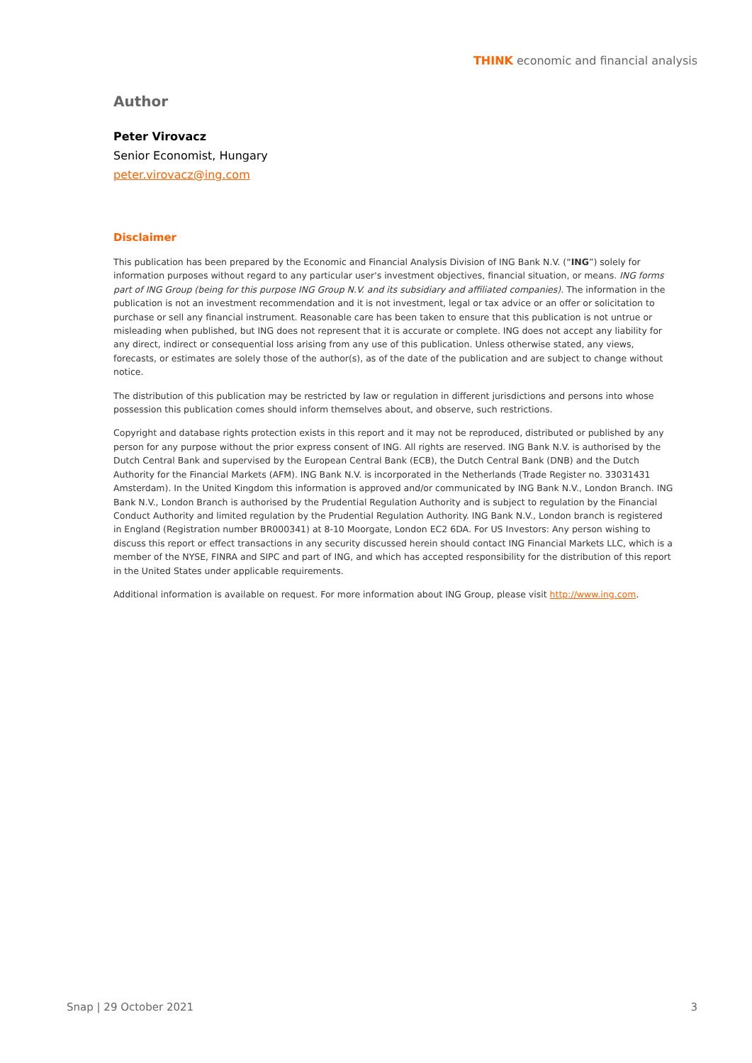THINK economic and financial analysis
Author
Peter Virovacz
Senior Economist, Hungary
peter.virovacz@ing.com
Disclaimer
This publication has been prepared by the Economic and Financial Analysis Division of ING Bank N.V. (“ING”) solely for information purposes without regard to any particular user's investment objectives, financial situation, or means. ING forms part of ING Group (being for this purpose ING Group N.V. and its subsidiary and affiliated companies). The information in the publication is not an investment recommendation and it is not investment, legal or tax advice or an offer or solicitation to purchase or sell any financial instrument. Reasonable care has been taken to ensure that this publication is not untrue or misleading when published, but ING does not represent that it is accurate or complete. ING does not accept any liability for any direct, indirect or consequential loss arising from any use of this publication. Unless otherwise stated, any views, forecasts, or estimates are solely those of the author(s), as of the date of the publication and are subject to change without notice.
The distribution of this publication may be restricted by law or regulation in different jurisdictions and persons into whose possession this publication comes should inform themselves about, and observe, such restrictions.
Copyright and database rights protection exists in this report and it may not be reproduced, distributed or published by any person for any purpose without the prior express consent of ING. All rights are reserved. ING Bank N.V. is authorised by the Dutch Central Bank and supervised by the European Central Bank (ECB), the Dutch Central Bank (DNB) and the Dutch Authority for the Financial Markets (AFM). ING Bank N.V. is incorporated in the Netherlands (Trade Register no. 33031431 Amsterdam). In the United Kingdom this information is approved and/or communicated by ING Bank N.V., London Branch. ING Bank N.V., London Branch is authorised by the Prudential Regulation Authority and is subject to regulation by the Financial Conduct Authority and limited regulation by the Prudential Regulation Authority. ING Bank N.V., London branch is registered in England (Registration number BR000341) at 8-10 Moorgate, London EC2 6DA. For US Investors: Any person wishing to discuss this report or effect transactions in any security discussed herein should contact ING Financial Markets LLC, which is a member of the NYSE, FINRA and SIPC and part of ING, and which has accepted responsibility for the distribution of this report in the United States under applicable requirements.
Additional information is available on request. For more information about ING Group, please visit http://www.ing.com.
Snap | 29 October 2021 3